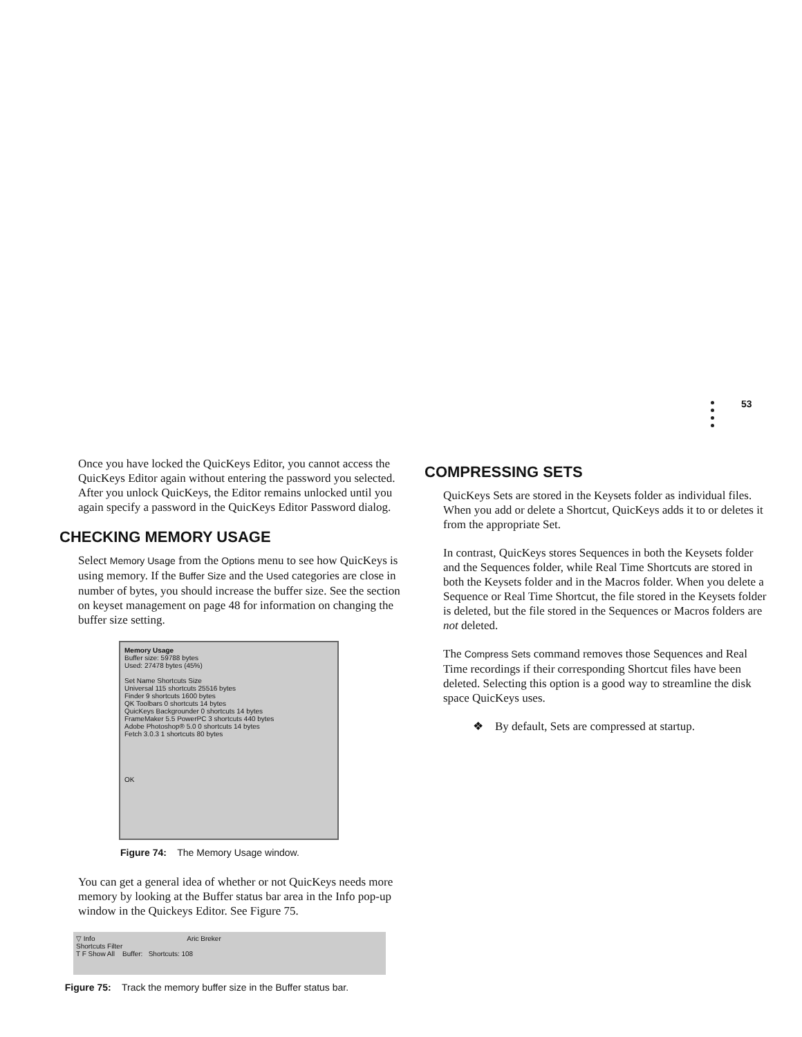53
Once you have locked the QuicKeys Editor, you cannot access the QuicKeys Editor again without entering the password you selected. After you unlock QuicKeys, the Editor remains unlocked until you again specify a password in the QuicKeys Editor Password dialog.
CHECKING MEMORY USAGE
Select Memory Usage from the Options menu to see how QuicKeys is using memory. If the Buffer Size and the Used categories are close in number of bytes, you should increase the buffer size. See the section on keyset management on page 48 for information on changing the buffer size setting.
Memory Usage
Buffer size: 59788 bytes
Used: 27478 bytes (45%)
Set Name Shortcuts Size
Universal 115 shortcuts 25516 bytes
Finder 9 shortcuts 1600 bytes
QK Toolbars 0 shortcuts 14 bytes
QuicKeys Backgrounder 0 shortcuts 14 bytes
FrameMaker 5.5 PowerPC 3 shortcuts 440 bytes
Adobe Photoshop® 5.0 0 shortcuts 14 bytes
Fetch 3.0.3 1 shortcuts 80 bytes
OK
Figure 74: The Memory Usage window.
You can get a general idea of whether or not QuicKeys needs more memory by looking at the Buffer status bar area in the Info pop-up window in the Quickeys Editor. See Figure 75.
▽ Info Aric Breker
Shortcuts Filter
T F Show All Buffer: Shortcuts: 108
Figure 75: Track the memory buffer size in the Buffer status bar.
COMPRESSING SETS
QuicKeys Sets are stored in the Keysets folder as individual files. When you add or delete a Shortcut, QuicKeys adds it to or deletes it from the appropriate Set.
In contrast, QuicKeys stores Sequences in both the Keysets folder and the Sequences folder, while Real Time Shortcuts are stored in both the Keysets folder and in the Macros folder. When you delete a Sequence or Real Time Shortcut, the file stored in the Keysets folder is deleted, but the file stored in the Sequences or Macros folders are not deleted.
The Compress Sets command removes those Sequences and Real Time recordings if their corresponding Shortcut files have been deleted. Selecting this option is a good way to streamline the disk space QuicKeys uses.
❖ By default, Sets are compressed at startup.